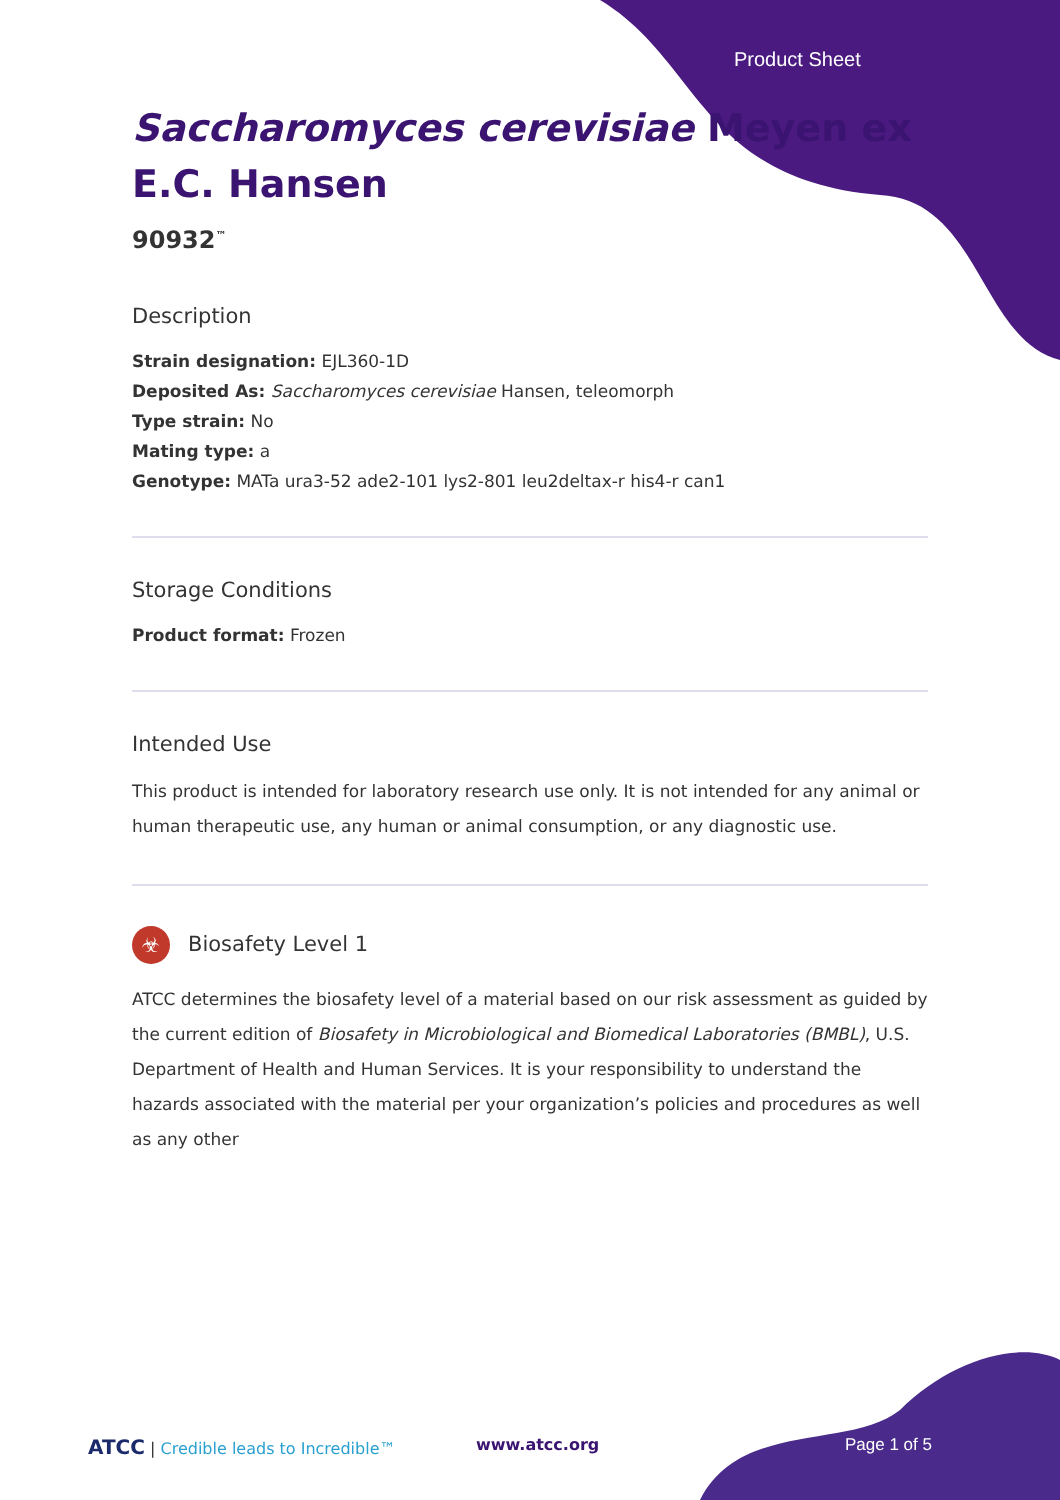Product Sheet
Saccharomyces cerevisiae Meyen ex E.C. Hansen
90932<sup>™</sup>
Description
Strain designation: EJL360-1D
Deposited As: Saccharomyces cerevisiae Hansen, teleomorph
Type strain: No
Mating type: a
Genotype: MATa ura3-52 ade2-101 lys2-801 leu2deltax-r his4-r can1
Storage Conditions
Product format: Frozen
Intended Use
This product is intended for laboratory research use only. It is not intended for any animal or human therapeutic use, any human or animal consumption, or any diagnostic use.
☣ Biosafety Level 1
ATCC determines the biosafety level of a material based on our risk assessment as guided by the current edition of Biosafety in Microbiological and Biomedical Laboratories (BMBL), U.S. Department of Health and Human Services. It is your responsibility to understand the hazards associated with the material per your organization’s policies and procedures as well as any other
ATCC | Credible leads to Incredible™
www.atcc.org Page 1 of 5